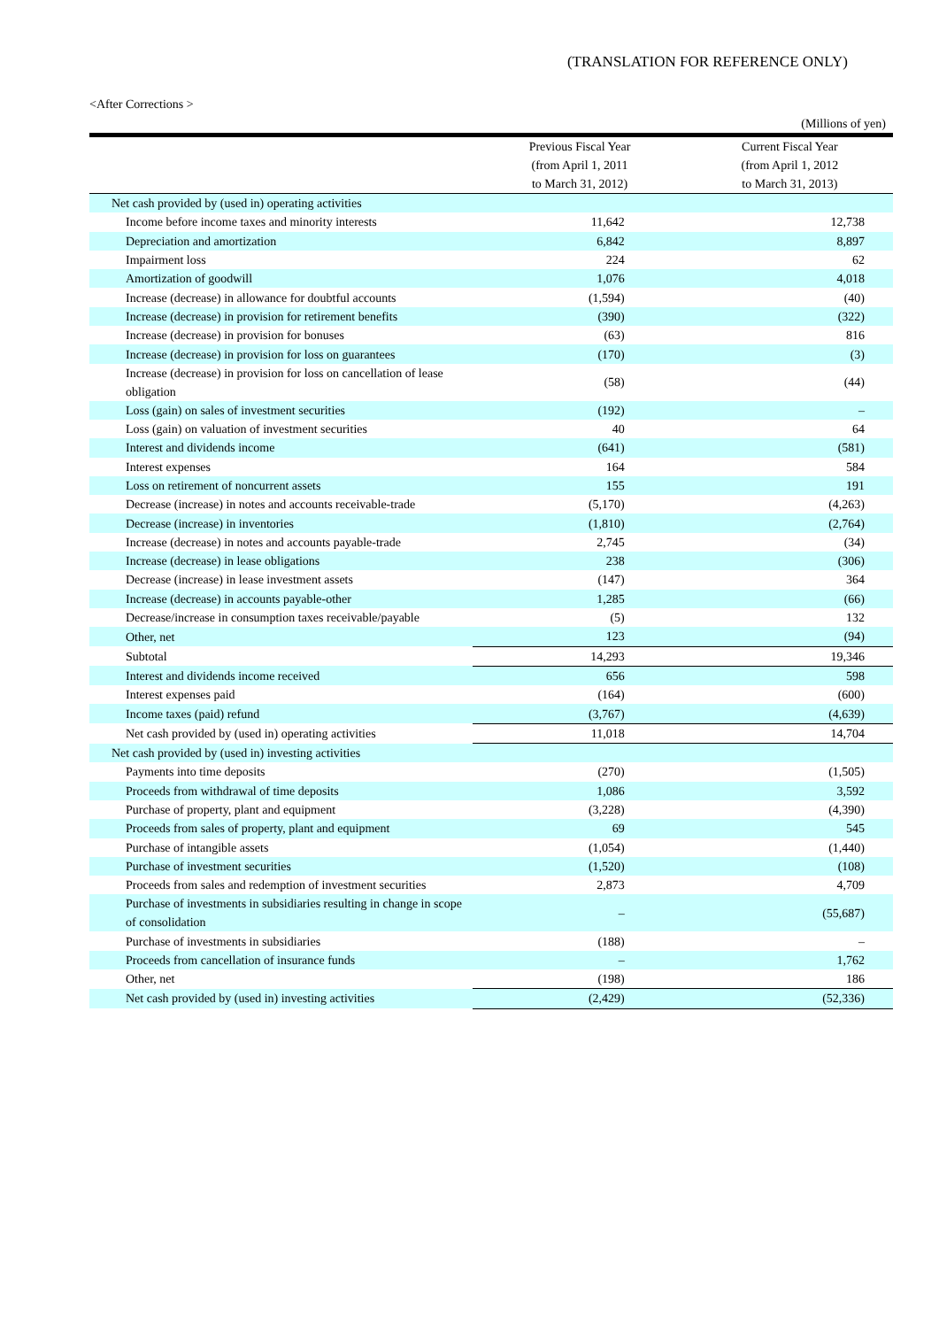(TRANSLATION FOR REFERENCE ONLY)
<After Corrections >
(Millions of yen)
| | Previous Fiscal Year (from April 1, 2011 to March 31, 2012) | Current Fiscal Year (from April 1, 2012 to March 31, 2013) |
| --- | --- | --- |
| Net cash provided by (used in) operating activities | | |
| Income before income taxes and minority interests | 11,642 | 12,738 |
| Depreciation and amortization | 6,842 | 8,897 |
| Impairment loss | 224 | 62 |
| Amortization of goodwill | 1,076 | 4,018 |
| Increase (decrease) in allowance for doubtful accounts | (1,594) | (40) |
| Increase (decrease) in provision for retirement benefits | (390) | (322) |
| Increase (decrease) in provision for bonuses | (63) | 816 |
| Increase (decrease) in provision for loss on guarantees | (170) | (3) |
| Increase (decrease) in provision for loss on cancellation of lease obligation | (58) | (44) |
| Loss (gain) on sales of investment securities | (192) | – |
| Loss (gain) on valuation of investment securities | 40 | 64 |
| Interest and dividends income | (641) | (581) |
| Interest expenses | 164 | 584 |
| Loss on retirement of noncurrent assets | 155 | 191 |
| Decrease (increase) in notes and accounts receivable-trade | (5,170) | (4,263) |
| Decrease (increase) in inventories | (1,810) | (2,764) |
| Increase (decrease) in notes and accounts payable-trade | 2,745 | (34) |
| Increase (decrease) in lease obligations | 238 | (306) |
| Decrease (increase) in lease investment assets | (147) | 364 |
| Increase (decrease) in accounts payable-other | 1,285 | (66) |
| Decrease/increase in consumption taxes receivable/payable | (5) | 132 |
| Other, net | 123 | (94) |
| Subtotal | 14,293 | 19,346 |
| Interest and dividends income received | 656 | 598 |
| Interest expenses paid | (164) | (600) |
| Income taxes (paid) refund | (3,767) | (4,639) |
| Net cash provided by (used in) operating activities | 11,018 | 14,704 |
| Net cash provided by (used in) investing activities | | |
| Payments into time deposits | (270) | (1,505) |
| Proceeds from withdrawal of time deposits | 1,086 | 3,592 |
| Purchase of property, plant and equipment | (3,228) | (4,390) |
| Proceeds from sales of property, plant and equipment | 69 | 545 |
| Purchase of intangible assets | (1,054) | (1,440) |
| Purchase of investment securities | (1,520) | (108) |
| Proceeds from sales and redemption of investment securities | 2,873 | 4,709 |
| Purchase of investments in subsidiaries resulting in change in scope of consolidation | – | (55,687) |
| Purchase of investments in subsidiaries | (188) | – |
| Proceeds from cancellation of insurance funds | – | 1,762 |
| Other, net | (198) | 186 |
| Net cash provided by (used in) investing activities | (2,429) | (52,336) |